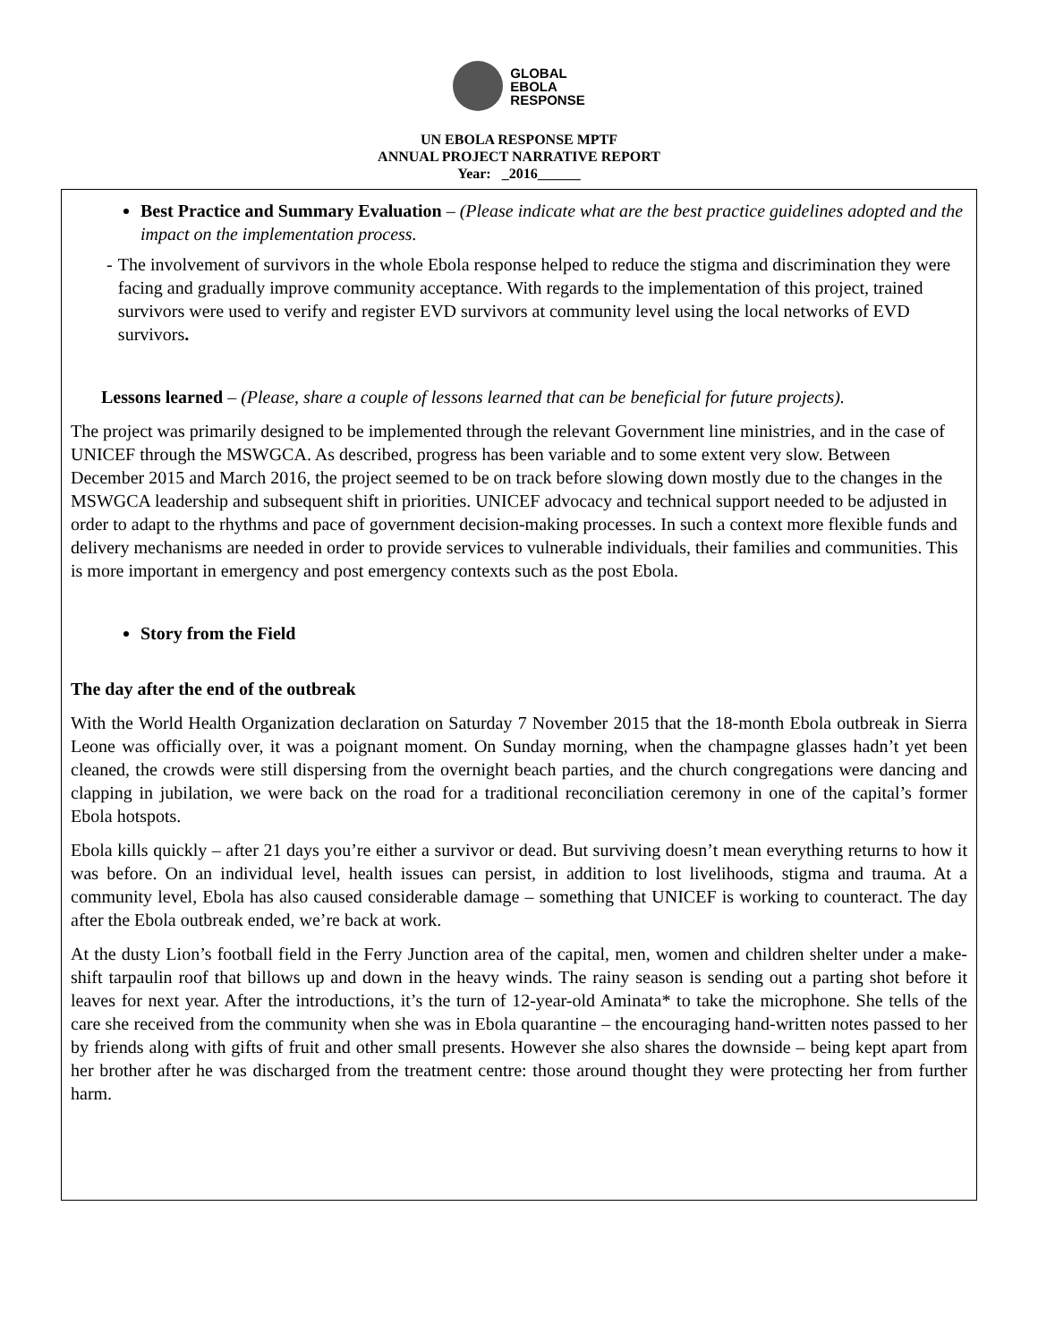GLOBAL
EBOLA
RESPONSE
UN EBOLA RESPONSE MPTF
ANNUAL PROJECT NARRATIVE REPORT
Year: _2016______
Best Practice and Summary Evaluation – (Please indicate what are the best practice guidelines adopted and the impact on the implementation process.
- The involvement of survivors in the whole Ebola response helped to reduce the stigma and discrimination they were facing and gradually improve community acceptance. With regards to the implementation of this project, trained survivors were used to verify and register EVD survivors at community level using the local networks of EVD survivors.
Lessons learned – (Please, share a couple of lessons learned that can be beneficial for future projects).
The project was primarily designed to be implemented through the relevant Government line ministries, and in the case of UNICEF through the MSWGCA. As described, progress has been variable and to some extent very slow. Between December 2015 and March 2016, the project seemed to be on track before slowing down mostly due to the changes in the MSWGCA leadership and subsequent shift in priorities. UNICEF advocacy and technical support needed to be adjusted in order to adapt to the rhythms and pace of government decision-making processes. In such a context more flexible funds and delivery mechanisms are needed in order to provide services to vulnerable individuals, their families and communities. This is more important in emergency and post emergency contexts such as the post Ebola.
Story from the Field
The day after the end of the outbreak
With the World Health Organization declaration on Saturday 7 November 2015 that the 18-month Ebola outbreak in Sierra Leone was officially over, it was a poignant moment. On Sunday morning, when the champagne glasses hadn’t yet been cleaned, the crowds were still dispersing from the overnight beach parties, and the church congregations were dancing and clapping in jubilation, we were back on the road for a traditional reconciliation ceremony in one of the capital’s former Ebola hotspots.
Ebola kills quickly – after 21 days you’re either a survivor or dead. But surviving doesn’t mean everything returns to how it was before. On an individual level, health issues can persist, in addition to lost livelihoods, stigma and trauma. At a community level, Ebola has also caused considerable damage – something that UNICEF is working to counteract. The day after the Ebola outbreak ended, we’re back at work.
At the dusty Lion’s football field in the Ferry Junction area of the capital, men, women and children shelter under a make-shift tarpaulin roof that billows up and down in the heavy winds. The rainy season is sending out a parting shot before it leaves for next year. After the introductions, it’s the turn of 12-year-old Aminata* to take the microphone. She tells of the care she received from the community when she was in Ebola quarantine – the encouraging hand-written notes passed to her by friends along with gifts of fruit and other small presents. However she also shares the downside – being kept apart from her brother after he was discharged from the treatment centre: those around thought they were protecting her from further harm.